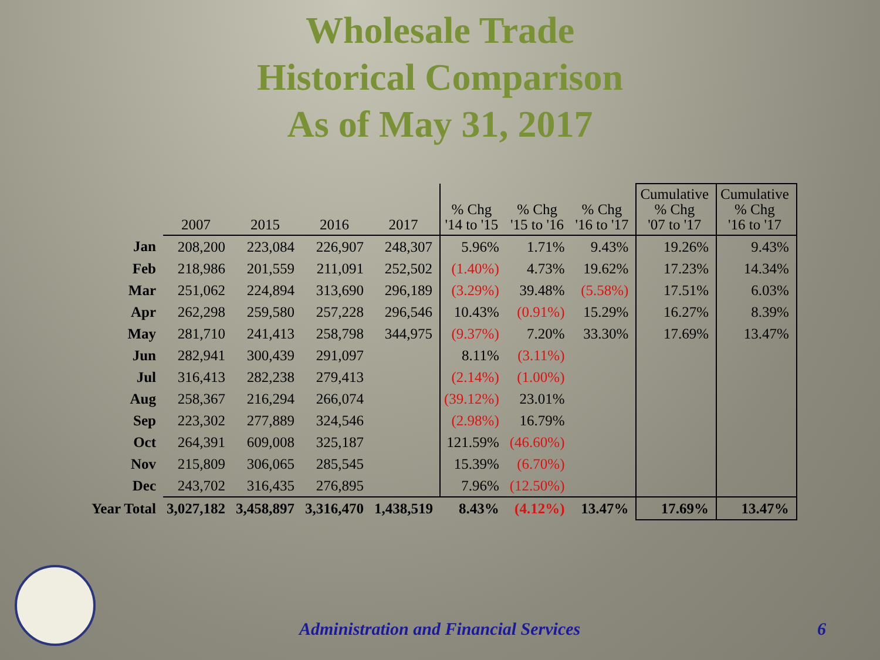Wholesale Trade
Historical Comparison
As of May 31, 2017
| | 2007 | 2015 | 2016 | 2017 | % Chg '14 to '15 | % Chg '15 to '16 | % Chg '16 to '17 | Cumulative % Chg '07 to '17 | Cumulative % Chg '16 to '17 |
| --- | --- | --- | --- | --- | --- | --- | --- | --- | --- |
| Jan | 208,200 | 223,084 | 226,907 | 248,307 | 5.96% | 1.71% | 9.43% | 19.26% | 9.43% |
| Feb | 218,986 | 201,559 | 211,091 | 252,502 | (1.40%) | 4.73% | 19.62% | 17.23% | 14.34% |
| Mar | 251,062 | 224,894 | 313,690 | 296,189 | (3.29%) | 39.48% | (5.58%) | 17.51% | 6.03% |
| Apr | 262,298 | 259,580 | 257,228 | 296,546 | 10.43% | (0.91%) | 15.29% | 16.27% | 8.39% |
| May | 281,710 | 241,413 | 258,798 | 344,975 | (9.37%) | 7.20% | 33.30% | 17.69% | 13.47% |
| Jun | 282,941 | 300,439 | 291,097 | | 8.11% | (3.11%) | | | |
| Jul | 316,413 | 282,238 | 279,413 | | (2.14%) | (1.00%) | | | |
| Aug | 258,367 | 216,294 | 266,074 | | (39.12%) | 23.01% | | | |
| Sep | 223,302 | 277,889 | 324,546 | | (2.98%) | 16.79% | | | |
| Oct | 264,391 | 609,008 | 325,187 | | 121.59% | (46.60%) | | | |
| Nov | 215,809 | 306,065 | 285,545 | | 15.39% | (6.70%) | | | |
| Dec | 243,702 | 316,435 | 276,895 | | 7.96% | (12.50%) | | | |
| Year Total | 3,027,182 | 3,458,897 | 3,316,470 | 1,438,519 | 8.43% | (4.12%) | 13.47% | 17.69% | 13.47% |
Administration and Financial Services
6